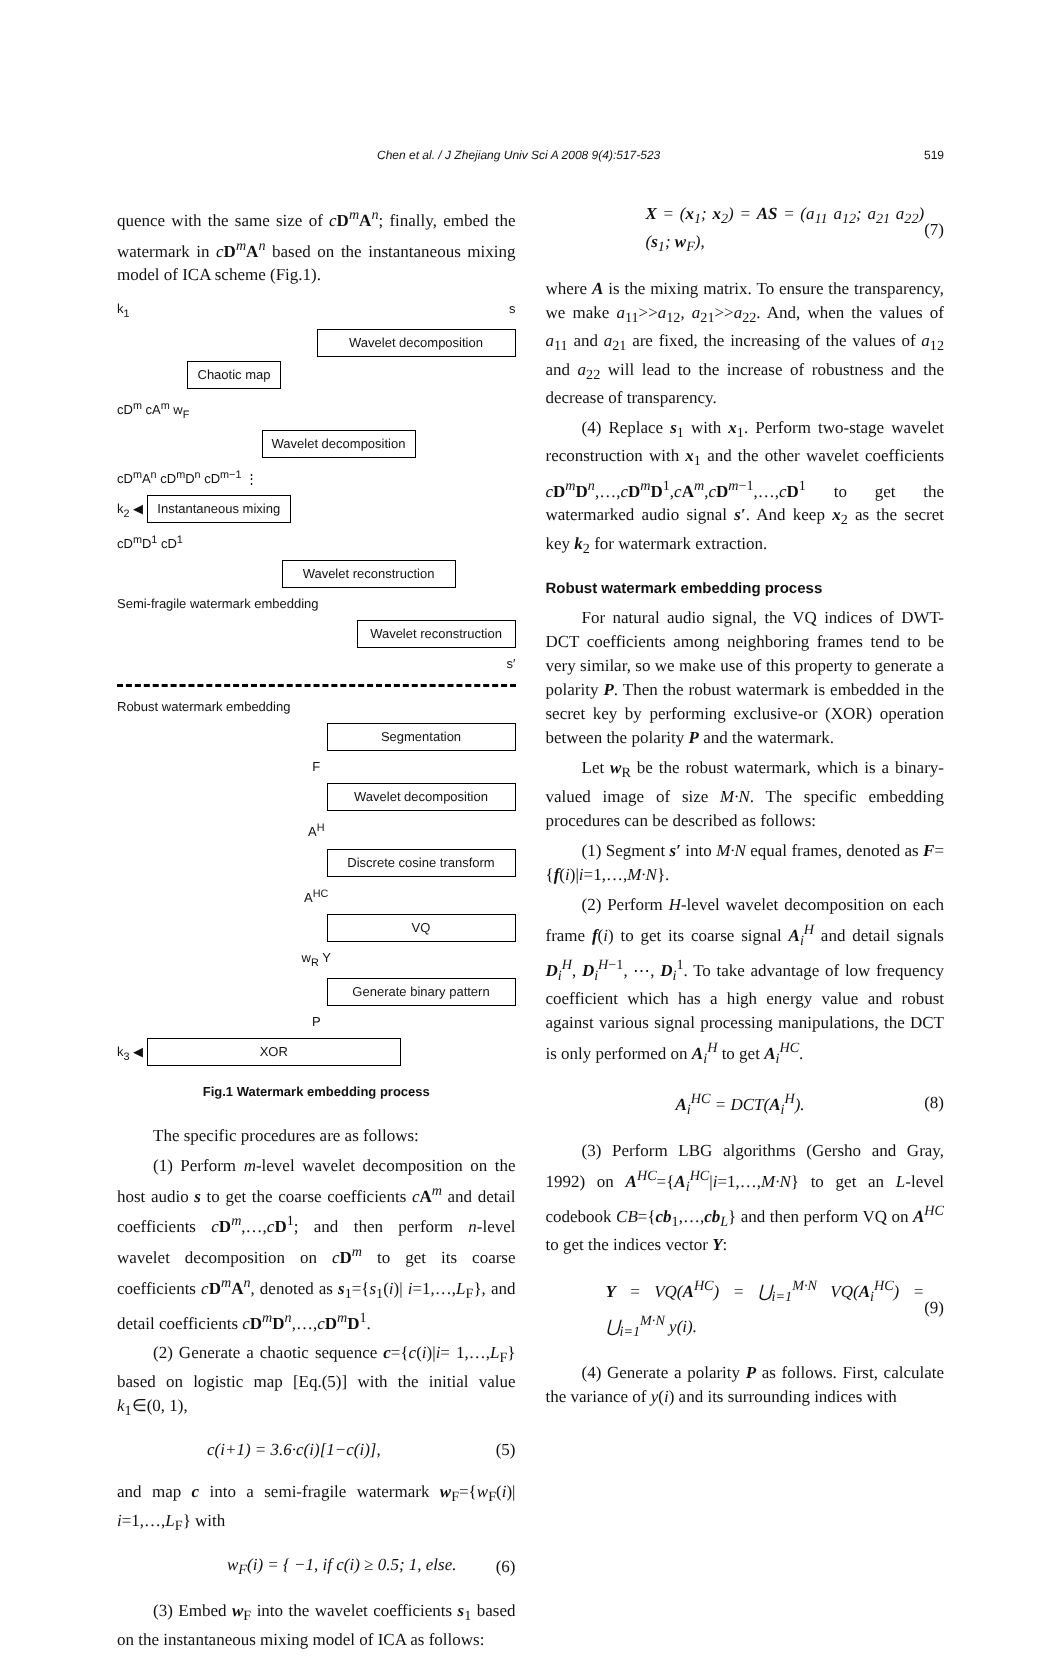Chen et al. / J Zhejiang Univ Sci A 2008 9(4):517-523 519
quence with the same size of cD<sup>m</sup>A<sup>n</sup>; finally, embed the watermark in cD<sup>m</sup>A<sup>n</sup> based on the instantaneous mixing model of ICA scheme (Fig.1).
k<sub>1</sub> s
Wavelet decomposition
Chaotic map
cD<sup>m</sup> cA<sup>m</sup> w<sub>F</sub>
Wavelet decomposition
cD<sup>m</sup>A<sup>n</sup> cD<sup>m</sup>D<sup>n</sup> cD<sup>m−1</sup> ⋮
k<sub>2</sub> ◀ Instantaneous mixing
cD<sup>m</sup>D<sup>1</sup> cD<sup>1</sup>
Wavelet reconstruction
Semi-fragile watermark embedding
Wavelet reconstruction
s′
Robust watermark embedding
Segmentation
F
Wavelet decomposition
A<sup>H</sup>
Discrete cosine transform
A<sup>HC</sup>
VQ
w<sub>R</sub> Y
Generate binary pattern
P
k<sub>3</sub> ◀ XOR
Fig.1 Watermark embedding process
The specific procedures are as follows:
(1) Perform m-level wavelet decomposition on the host audio s to get the coarse coefficients cA<sup>m</sup> and detail coefficients cD<sup>m</sup>,…,cD<sup>1</sup>; and then perform n-level wavelet decomposition on cD<sup>m</sup> to get its coarse coefficients cD<sup>m</sup>A<sup>n</sup>, denoted as s<sub>1</sub>={s<sub>1</sub>(i)| i=1,…,L<sub>F</sub>}, and detail coefficients cD<sup>m</sup>D<sup>n</sup>,…,cD<sup>m</sup>D<sup>1</sup>.
(2) Generate a chaotic sequence c={c(i)|i= 1,…,L<sub>F</sub>} based on logistic map [Eq.(5)] with the initial value k<sub>1</sub>∈(0, 1),
c(i+1) = 3.6·c(i)[1−c(i)], (5)
and map c into a semi-fragile watermark w<sub>F</sub>={w<sub>F</sub>(i)| i=1,…,L<sub>F</sub>} with
w<sub>F</sub>(i) = { −1, if c(i) ≥ 0.5; 1, else. (6)
(3) Embed w<sub>F</sub> into the wavelet coefficients s<sub>1</sub> based on the instantaneous mixing model of ICA as follows:
X = (x<sub>1</sub>; x<sub>2</sub>) = AS = (a<sub>11</sub> a<sub>12</sub>; a<sub>21</sub> a<sub>22</sub>)(s<sub>1</sub>; w<sub>F</sub>), (7)
where A is the mixing matrix. To ensure the transparency, we make a<sub>11</sub>>>a<sub>12</sub>, a<sub>21</sub>>>a<sub>22</sub>. And, when the values of a<sub>11</sub> and a<sub>21</sub> are fixed, the increasing of the values of a<sub>12</sub> and a<sub>22</sub> will lead to the increase of robustness and the decrease of transparency.
(4) Replace s<sub>1</sub> with x<sub>1</sub>. Perform two-stage wavelet reconstruction with x<sub>1</sub> and the other wavelet coefficients cD<sup>m</sup>D<sup>n</sup>,…,cD<sup>m</sup>D<sup>1</sup>,cA<sup>m</sup>,cD<sup>m−1</sup>,…,cD<sup>1</sup> to get the watermarked audio signal s′. And keep x<sub>2</sub> as the secret key k<sub>2</sub> for watermark extraction.
Robust watermark embedding process
For natural audio signal, the VQ indices of DWT-DCT coefficients among neighboring frames tend to be very similar, so we make use of this property to generate a polarity P. Then the robust watermark is embedded in the secret key by performing exclusive-or (XOR) operation between the polarity P and the watermark.
Let w<sub>R</sub> be the robust watermark, which is a binary-valued image of size M·N. The specific embedding procedures can be described as follows:
(1) Segment s′ into M·N equal frames, denoted as F={f(i)|i=1,…,M·N}.
(2) Perform H-level wavelet decomposition on each frame f(i) to get its coarse signal A<sub>i</sub><sup>H</sup> and detail signals D<sub>i</sub><sup>H</sup>, D<sub>i</sub><sup>H−1</sup>, ⋯, D<sub>i</sub><sup>1</sup>. To take advantage of low frequency coefficient which has a high energy value and robust against various signal processing manipulations, the DCT is only performed on A<sub>i</sub><sup>H</sup> to get A<sub>i</sub><sup>HC</sup>.
A<sub>i</sub><sup>HC</sup> = DCT(A<sub>i</sub><sup>H</sup>). (8)
(3) Perform LBG algorithms (Gersho and Gray, 1992) on A<sup>HC</sup>={A<sub>i</sub><sup>HC</sup>|i=1,…,M·N} to get an L-level codebook CB={cb<sub>1</sub>,…,cb<sub>L</sub>} and then perform VQ on A<sup>HC</sup> to get the indices vector Y:
Y = VQ(A<sup>HC</sup>) = ⋃<sub>i=1</sub><sup>M·N</sup> VQ(A<sub>i</sub><sup>HC</sup>) = ⋃<sub>i=1</sub><sup>M·N</sup> y(i). (9)
(4) Generate a polarity P as follows. First, calculate the variance of y(i) and its surrounding indices with